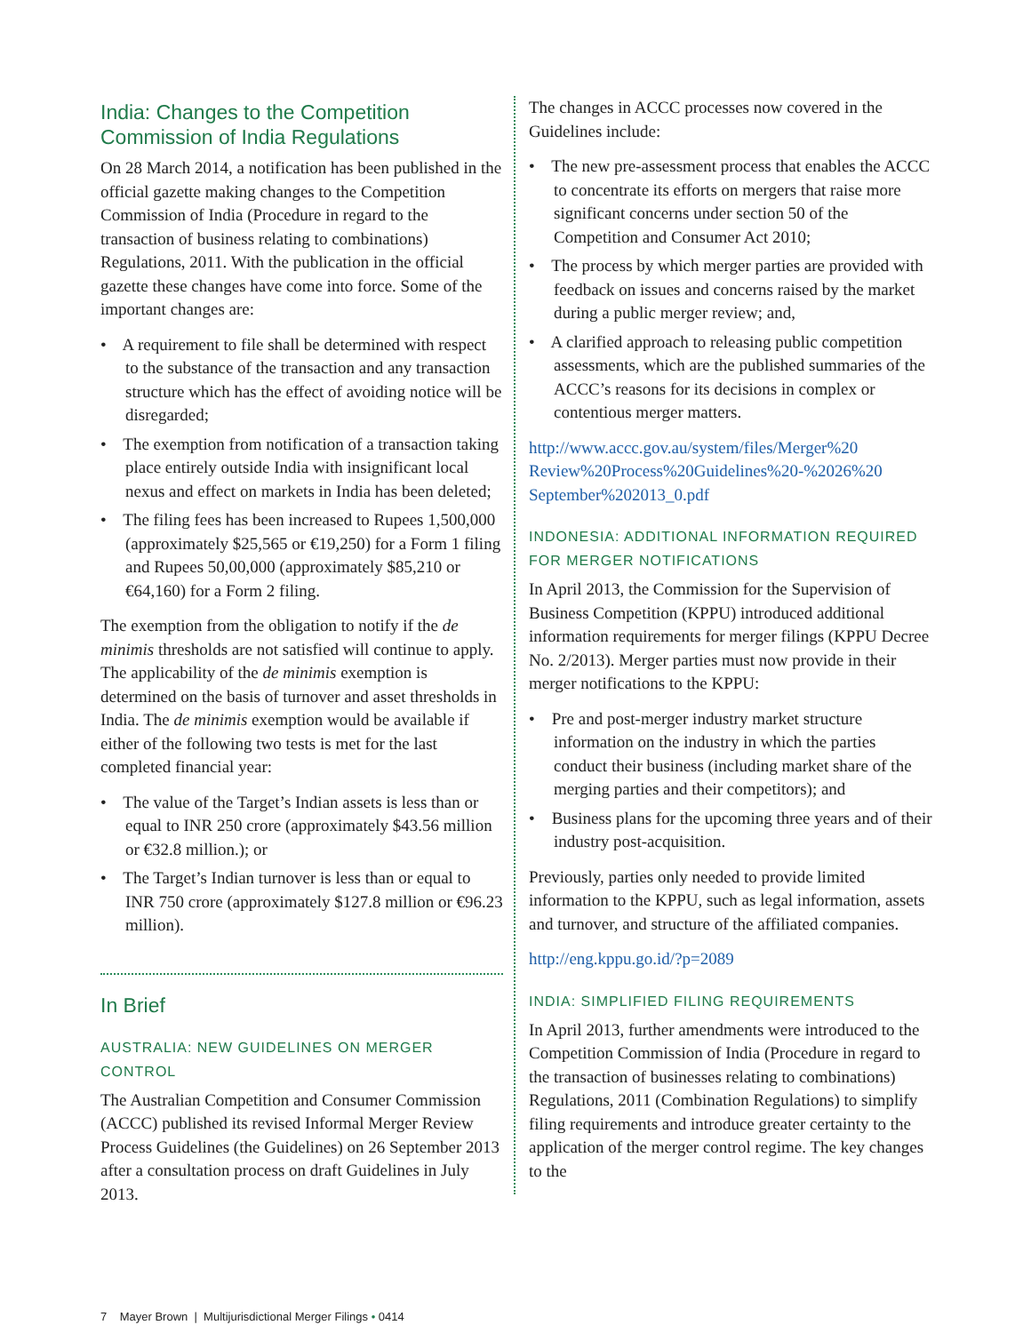India: Changes to the Competition Commission of India Regulations
On 28 March 2014, a notification has been published in the official gazette making changes to the Competition Commission of India (Procedure in regard to the transaction of business relating to combinations) Regulations, 2011. With the publication in the official gazette these changes have come into force. Some of the important changes are:
• A requirement to file shall be determined with respect to the substance of the transaction and any transaction structure which has the effect of avoiding notice will be disregarded;
• The exemption from notification of a transaction taking place entirely outside India with insignificant local nexus and effect on markets in India has been deleted;
• The filing fees has been increased to Rupees 1,500,000 (approximately $25,565 or €19,250) for a Form 1 filing and Rupees 50,00,000 (approximately $85,210 or €64,160) for a Form 2 filing.
The exemption from the obligation to notify if the de minimis thresholds are not satisfied will continue to apply. The applicability of the de minimis exemption is determined on the basis of turnover and asset thresholds in India. The de minimis exemption would be available if either of the following two tests is met for the last completed financial year:
• The value of the Target’s Indian assets is less than or equal to INR 250 crore (approximately $43.56 million or €32.8 million.); or
• The Target’s Indian turnover is less than or equal to INR 750 crore (approximately $127.8 million or €96.23 million).
In Brief
AUSTRALIA: NEW GUIDELINES ON MERGER CONTROL
The Australian Competition and Consumer Commission (ACCC) published its revised Informal Merger Review Process Guidelines (the Guidelines) on 26 September 2013 after a consultation process on draft Guidelines in July 2013.
The changes in ACCC processes now covered in the Guidelines include:
• The new pre-assessment process that enables the ACCC to concentrate its efforts on mergers that raise more significant concerns under section 50 of the Competition and Consumer Act 2010;
• The process by which merger parties are provided with feedback on issues and concerns raised by the market during a public merger review; and,
• A clarified approach to releasing public competition assessments, which are the published summaries of the ACCC’s reasons for its decisions in complex or contentious merger matters.
http://www.accc.gov.au/system/files/Merger%20 Review%20Process%20Guidelines%20-%2026%20 September%202013_0.pdf
INDONESIA: ADDITIONAL INFORMATION REQUIRED FOR MERGER NOTIFICATIONS
In April 2013, the Commission for the Supervision of Business Competition (KPPU) introduced additional information requirements for merger filings (KPPU Decree No. 2/2013). Merger parties must now provide in their merger notifications to the KPPU:
• Pre and post-merger industry market structure information on the industry in which the parties conduct their business (including market share of the merging parties and their competitors); and
• Business plans for the upcoming three years and of their industry post-acquisition.
Previously, parties only needed to provide limited information to the KPPU, such as legal information, assets and turnover, and structure of the affiliated companies.
http://eng.kppu.go.id/?p=2089
INDIA: SIMPLIFIED FILING REQUIREMENTS
In April 2013, further amendments were introduced to the Competition Commission of India (Procedure in regard to the transaction of businesses relating to combinations) Regulations, 2011 (Combination Regulations) to simplify filing requirements and introduce greater certainty to the application of the merger control regime. The key changes to the
7 Mayer Brown | Multijurisdictional Merger Filings • 0414